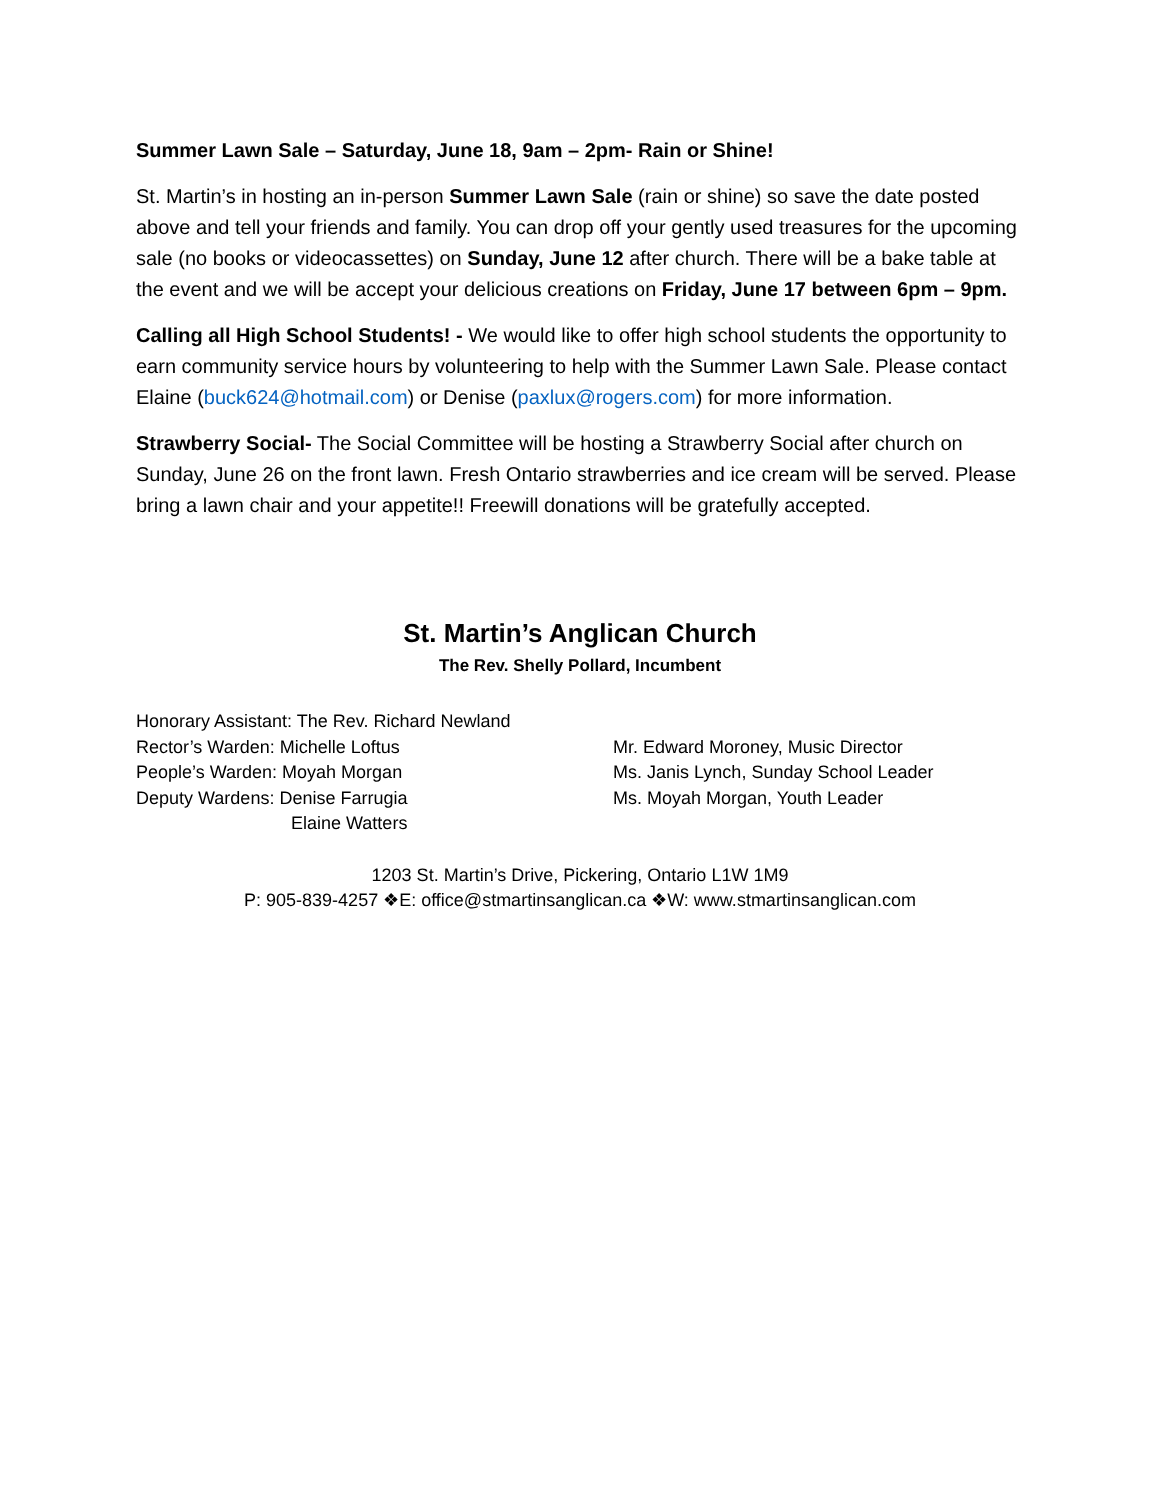Summer Lawn Sale – Saturday, June 18, 9am – 2pm- Rain or Shine!
St. Martin’s in hosting an in-person Summer Lawn Sale (rain or shine) so save the date posted above and tell your friends and family. You can drop off your gently used treasures for the upcoming sale (no books or videocassettes) on Sunday, June 12 after church. There will be a bake table at the event and we will be accept your delicious creations on Friday, June 17 between 6pm – 9pm.
Calling all High School Students! - We would like to offer high school students the opportunity to earn community service hours by volunteering to help with the Summer Lawn Sale. Please contact Elaine (buck624@hotmail.com) or Denise (paxlux@rogers.com) for more information.
Strawberry Social- The Social Committee will be hosting a Strawberry Social after church on Sunday, June 26 on the front lawn. Fresh Ontario strawberries and ice cream will be served. Please bring a lawn chair and your appetite!! Freewill donations will be gratefully accepted.
St. Martin’s Anglican Church
The Rev. Shelly Pollard, Incumbent
Honorary Assistant: The Rev. Richard Newland
Rector’s Warden: Michelle Loftus
People’s Warden: Moyah Morgan
Deputy Wardens: Denise Farrugia
Elaine Watters
Mr. Edward Moroney, Music Director
Ms. Janis Lynch, Sunday School Leader
Ms. Moyah Morgan, Youth Leader
1203 St. Martin’s Drive, Pickering, Ontario L1W 1M9
P: 905-839-4257 ❖E: office@stmartinsanglican.ca ❖W: www.stmartinsanglican.com